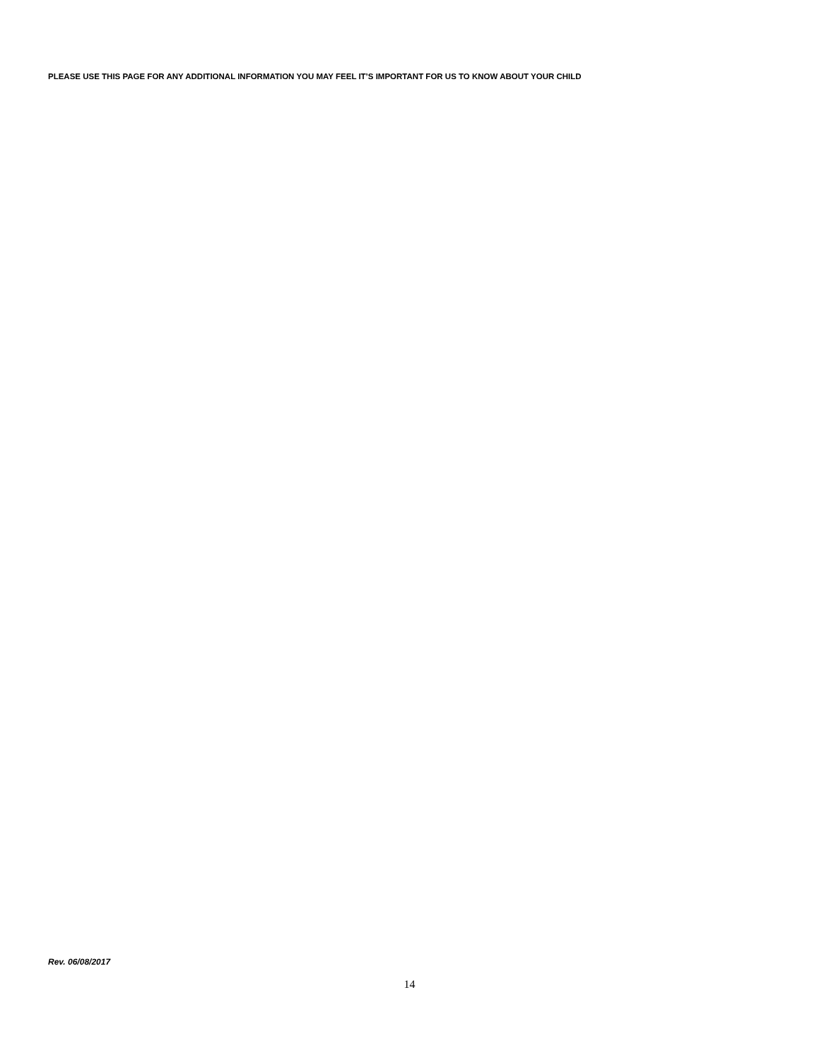PLEASE USE THIS PAGE FOR ANY ADDITIONAL INFORMATION YOU MAY FEEL IT’S IMPORTANT FOR US TO KNOW ABOUT YOUR CHILD
Rev. 06/08/2017
14